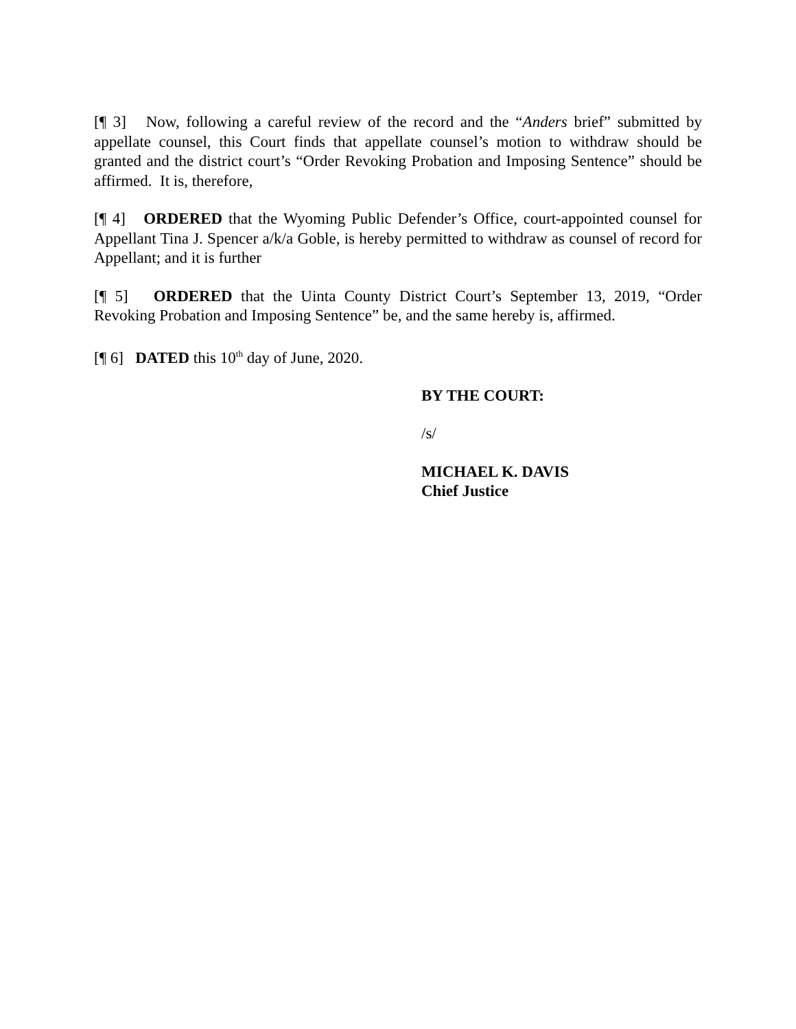[¶ 3] Now, following a careful review of the record and the “Anders brief” submitted by appellate counsel, this Court finds that appellate counsel’s motion to withdraw should be granted and the district court’s “Order Revoking Probation and Imposing Sentence” should be affirmed. It is, therefore,
[¶ 4] ORDERED that the Wyoming Public Defender’s Office, court-appointed counsel for Appellant Tina J. Spencer a/k/a Goble, is hereby permitted to withdraw as counsel of record for Appellant; and it is further
[¶ 5] ORDERED that the Uinta County District Court’s September 13, 2019, “Order Revoking Probation and Imposing Sentence” be, and the same hereby is, affirmed.
[¶ 6] DATED this 10<sup>th</sup> day of June, 2020.
BY THE COURT:
/s/
MICHAEL K. DAVIS
Chief Justice